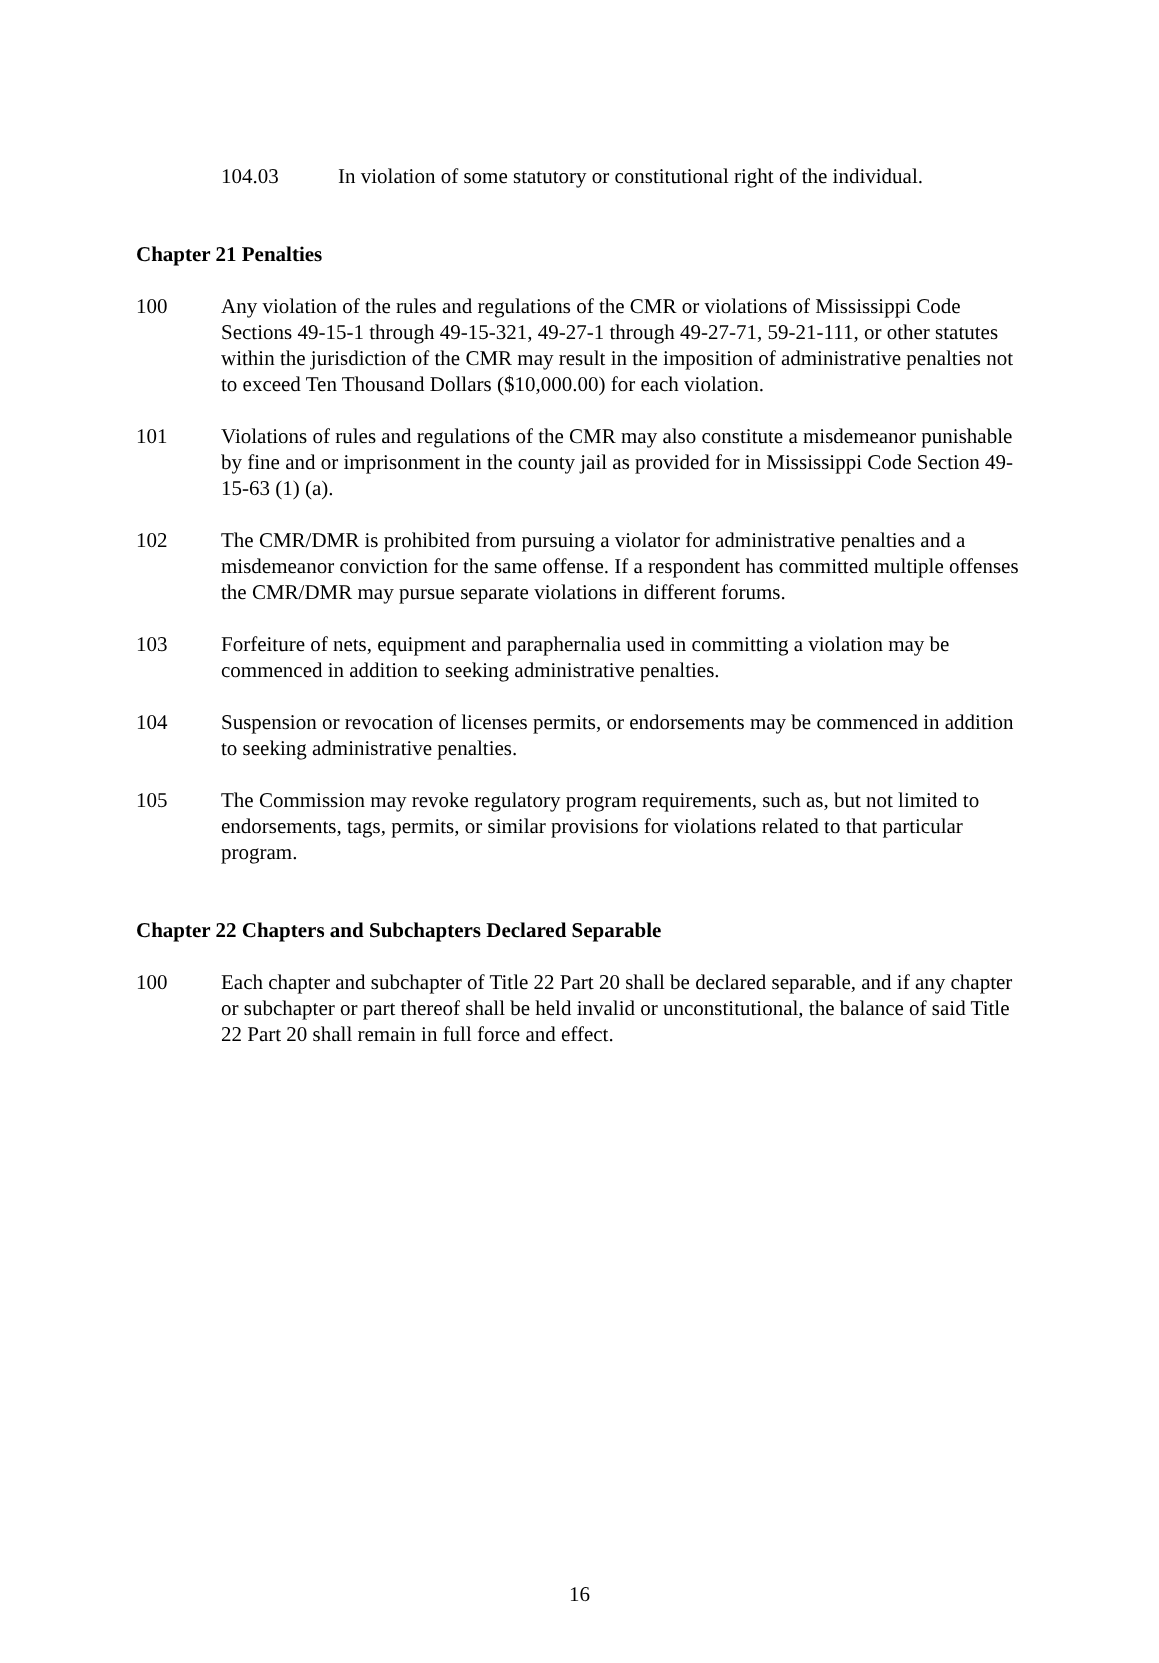104.03 In violation of some statutory or constitutional right of the individual.
Chapter 21 Penalties
100 Any violation of the rules and regulations of the CMR or violations of Mississippi Code Sections 49-15-1 through 49-15-321, 49-27-1 through 49-27-71, 59-21-111, or other statutes within the jurisdiction of the CMR may result in the imposition of administrative penalties not to exceed Ten Thousand Dollars ($10,000.00) for each violation.
101 Violations of rules and regulations of the CMR may also constitute a misdemeanor punishable by fine and or imprisonment in the county jail as provided for in Mississippi Code Section 49-15-63 (1) (a).
102 The CMR/DMR is prohibited from pursuing a violator for administrative penalties and a misdemeanor conviction for the same offense. If a respondent has committed multiple offenses the CMR/DMR may pursue separate violations in different forums.
103 Forfeiture of nets, equipment and paraphernalia used in committing a violation may be commenced in addition to seeking administrative penalties.
104 Suspension or revocation of licenses permits, or endorsements may be commenced in addition to seeking administrative penalties.
105 The Commission may revoke regulatory program requirements, such as, but not limited to endorsements, tags, permits, or similar provisions for violations related to that particular program.
Chapter 22 Chapters and Subchapters Declared Separable
100 Each chapter and subchapter of Title 22 Part 20 shall be declared separable, and if any chapter or subchapter or part thereof shall be held invalid or unconstitutional, the balance of said Title 22 Part 20 shall remain in full force and effect.
16